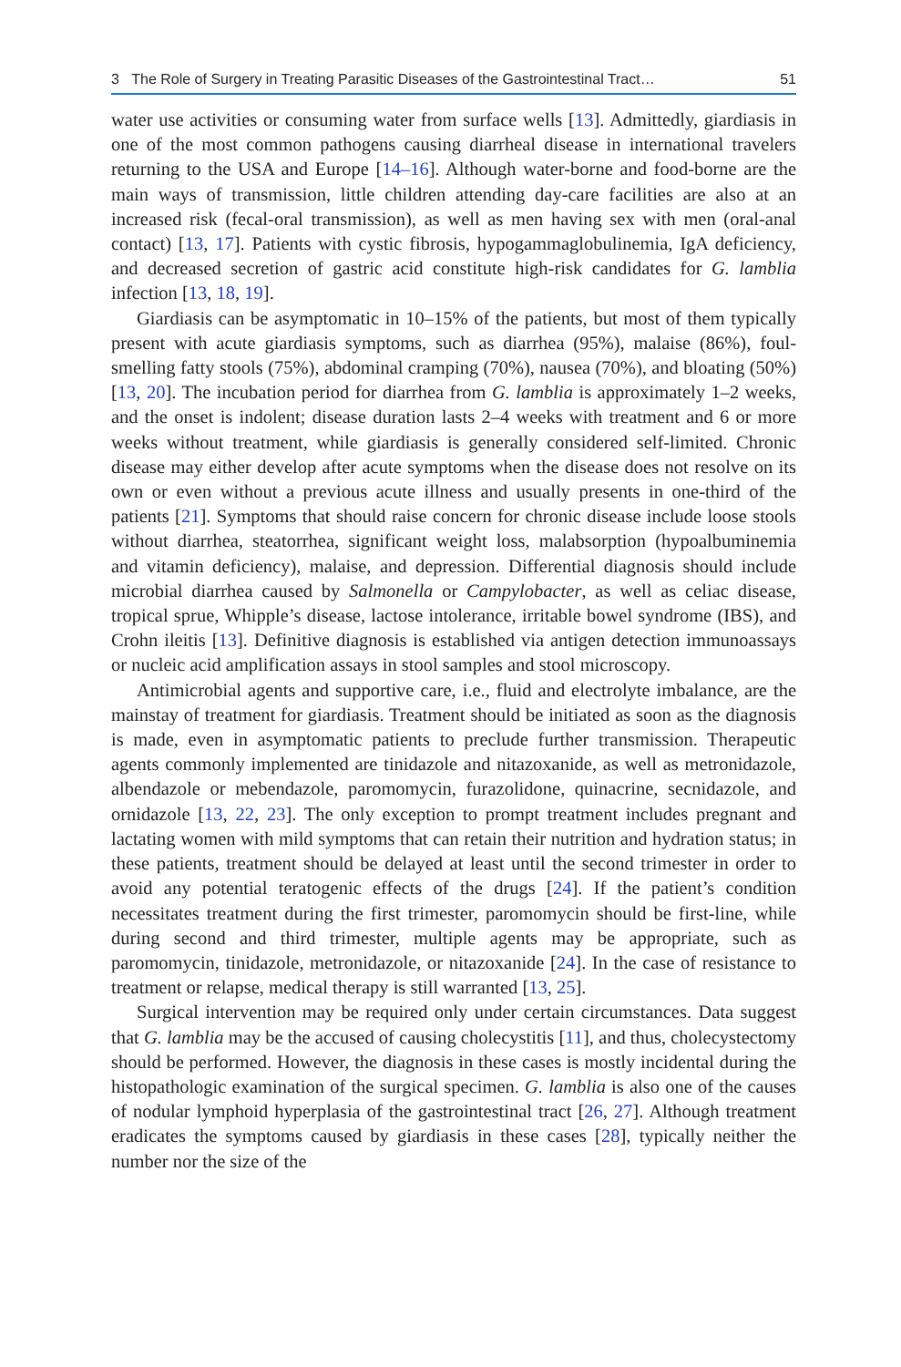3 The Role of Surgery in Treating Parasitic Diseases of the Gastrointestinal Tract… 51
water use activities or consuming water from surface wells [13]. Admittedly, giardiasis in one of the most common pathogens causing diarrheal disease in international travelers returning to the USA and Europe [14–16]. Although water-borne and food-borne are the main ways of transmission, little children attending day-care facilities are also at an increased risk (fecal-oral transmission), as well as men having sex with men (oral-anal contact) [13, 17]. Patients with cystic fibrosis, hypogammaglobulinemia, IgA deficiency, and decreased secretion of gastric acid constitute high-risk candidates for G. lamblia infection [13, 18, 19].
Giardiasis can be asymptomatic in 10–15% of the patients, but most of them typically present with acute giardiasis symptoms, such as diarrhea (95%), malaise (86%), foul-smelling fatty stools (75%), abdominal cramping (70%), nausea (70%), and bloating (50%) [13, 20]. The incubation period for diarrhea from G. lamblia is approximately 1–2 weeks, and the onset is indolent; disease duration lasts 2–4 weeks with treatment and 6 or more weeks without treatment, while giardiasis is generally considered self-limited. Chronic disease may either develop after acute symptoms when the disease does not resolve on its own or even without a previous acute illness and usually presents in one-third of the patients [21]. Symptoms that should raise concern for chronic disease include loose stools without diarrhea, steatorrhea, significant weight loss, malabsorption (hypoalbuminemia and vitamin deficiency), malaise, and depression. Differential diagnosis should include microbial diarrhea caused by Salmonella or Campylobacter, as well as celiac disease, tropical sprue, Whipple’s disease, lactose intolerance, irritable bowel syndrome (IBS), and Crohn ileitis [13]. Definitive diagnosis is established via antigen detection immunoassays or nucleic acid amplification assays in stool samples and stool microscopy.
Antimicrobial agents and supportive care, i.e., fluid and electrolyte imbalance, are the mainstay of treatment for giardiasis. Treatment should be initiated as soon as the diagnosis is made, even in asymptomatic patients to preclude further transmission. Therapeutic agents commonly implemented are tinidazole and nitazoxanide, as well as metronidazole, albendazole or mebendazole, paromomycin, furazolidone, quinacrine, secnidazole, and ornidazole [13, 22, 23]. The only exception to prompt treatment includes pregnant and lactating women with mild symptoms that can retain their nutrition and hydration status; in these patients, treatment should be delayed at least until the second trimester in order to avoid any potential teratogenic effects of the drugs [24]. If the patient’s condition necessitates treatment during the first trimester, paromomycin should be first-line, while during second and third trimester, multiple agents may be appropriate, such as paromomycin, tinidazole, metronidazole, or nitazoxanide [24]. In the case of resistance to treatment or relapse, medical therapy is still warranted [13, 25].
Surgical intervention may be required only under certain circumstances. Data suggest that G. lamblia may be the accused of causing cholecystitis [11], and thus, cholecystectomy should be performed. However, the diagnosis in these cases is mostly incidental during the histopathologic examination of the surgical specimen. G. lamblia is also one of the causes of nodular lymphoid hyperplasia of the gastrointestinal tract [26, 27]. Although treatment eradicates the symptoms caused by giardiasis in these cases [28], typically neither the number nor the size of the